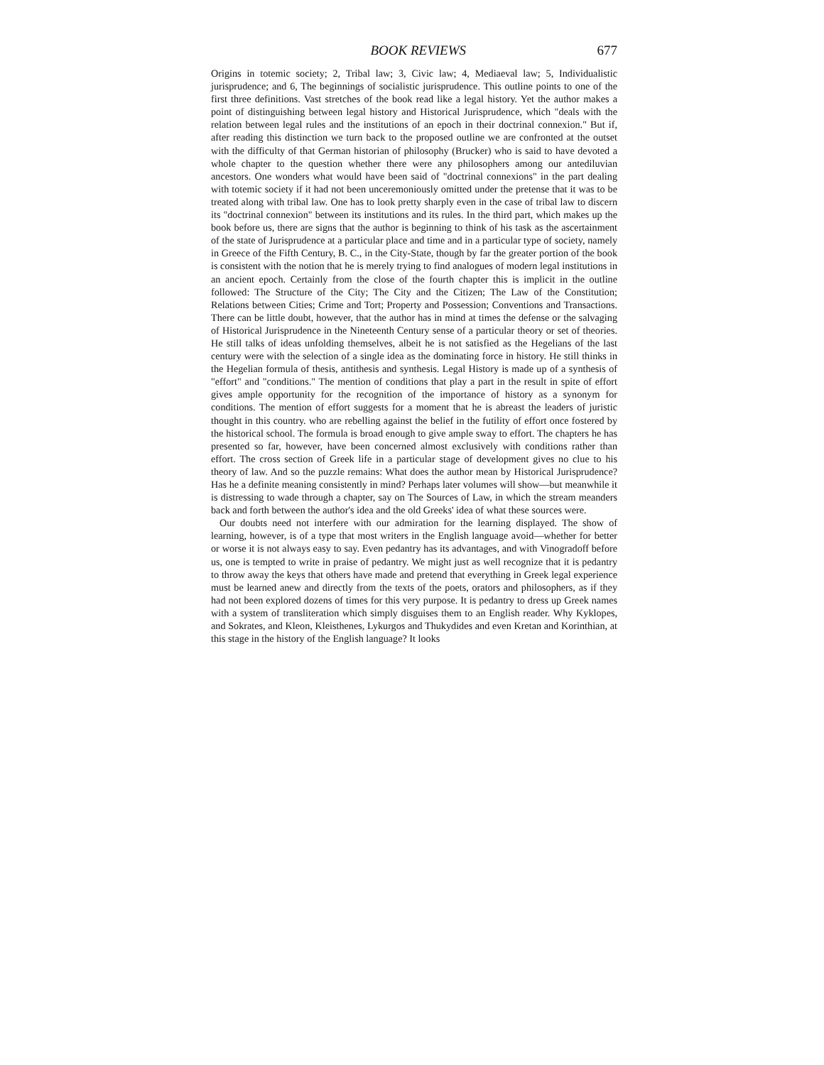BOOK REVIEWS 677
Origins in totemic society; 2, Tribal law; 3, Civic law; 4, Mediaeval law; 5, Individualistic jurisprudence; and 6, The beginnings of socialistic jurisprudence. This outline points to one of the first three definitions. Vast stretches of the book read like a legal history. Yet the author makes a point of distinguishing between legal history and Historical Jurisprudence, which "deals with the relation between legal rules and the institutions of an epoch in their doctrinal connexion." But if, after reading this distinction we turn back to the proposed outline we are confronted at the outset with the difficulty of that German historian of philosophy (Brucker) who is said to have devoted a whole chapter to the question whether there were any philosophers among our antediluvian ancestors. One wonders what would have been said of "doctrinal connexions" in the part dealing with totemic society if it had not been unceremoniously omitted under the pretense that it was to be treated along with tribal law. One has to look pretty sharply even in the case of tribal law to discern its "doctrinal connexion" between its institutions and its rules. In the third part, which makes up the book before us, there are signs that the author is beginning to think of his task as the ascertainment of the state of Jurisprudence at a particular place and time and in a particular type of society, namely in Greece of the Fifth Century, B. C., in the City-State, though by far the greater portion of the book is consistent with the notion that he is merely trying to find analogues of modern legal institutions in an ancient epoch. Certainly from the close of the fourth chapter this is implicit in the outline followed: The Structure of the City; The City and the Citizen; The Law of the Constitution; Relations between Cities; Crime and Tort; Property and Possession; Conventions and Transactions. There can be little doubt, however, that the author has in mind at times the defense or the salvaging of Historical Jurisprudence in the Nineteenth Century sense of a particular theory or set of theories. He still talks of ideas unfolding themselves, albeit he is not satisfied as the Hegelians of the last century were with the selection of a single idea as the dominating force in history. He still thinks in the Hegelian formula of thesis, antithesis and synthesis. Legal History is made up of a synthesis of "effort" and "conditions." The mention of conditions that play a part in the result in spite of effort gives ample opportunity for the recognition of the importance of history as a synonym for conditions. The mention of effort suggests for a moment that he is abreast the leaders of juristic thought in this country. who are rebelling against the belief in the futility of effort once fostered by the historical school. The formula is broad enough to give ample sway to effort. The chapters he has presented so far, however, have been concerned almost exclusively with conditions rather than effort. The cross section of Greek life in a particular stage of development gives no clue to his theory of law. And so the puzzle remains: What does the author mean by Historical Jurisprudence? Has he a definite meaning consistently in mind? Perhaps later volumes will show—but meanwhile it is distressing to wade through a chapter, say on The Sources of Law, in which the stream meanders back and forth between the author's idea and the old Greeks' idea of what these sources were.
Our doubts need not interfere with our admiration for the learning displayed. The show of learning, however, is of a type that most writers in the English language avoid—whether for better or worse it is not always easy to say. Even pedantry has its advantages, and with Vinogradoff before us, one is tempted to write in praise of pedantry. We might just as well recognize that it is pedantry to throw away the keys that others have made and pretend that everything in Greek legal experience must be learned anew and directly from the texts of the poets, orators and philosophers, as if they had not been explored dozens of times for this very purpose. It is pedantry to dress up Greek names with a system of transliteration which simply disguises them to an English reader. Why Kyklopes, and Sokrates, and Kleon, Kleisthenes, Lykurgos and Thukydides and even Kretan and Korinthian, at this stage in the history of the English language? It looks